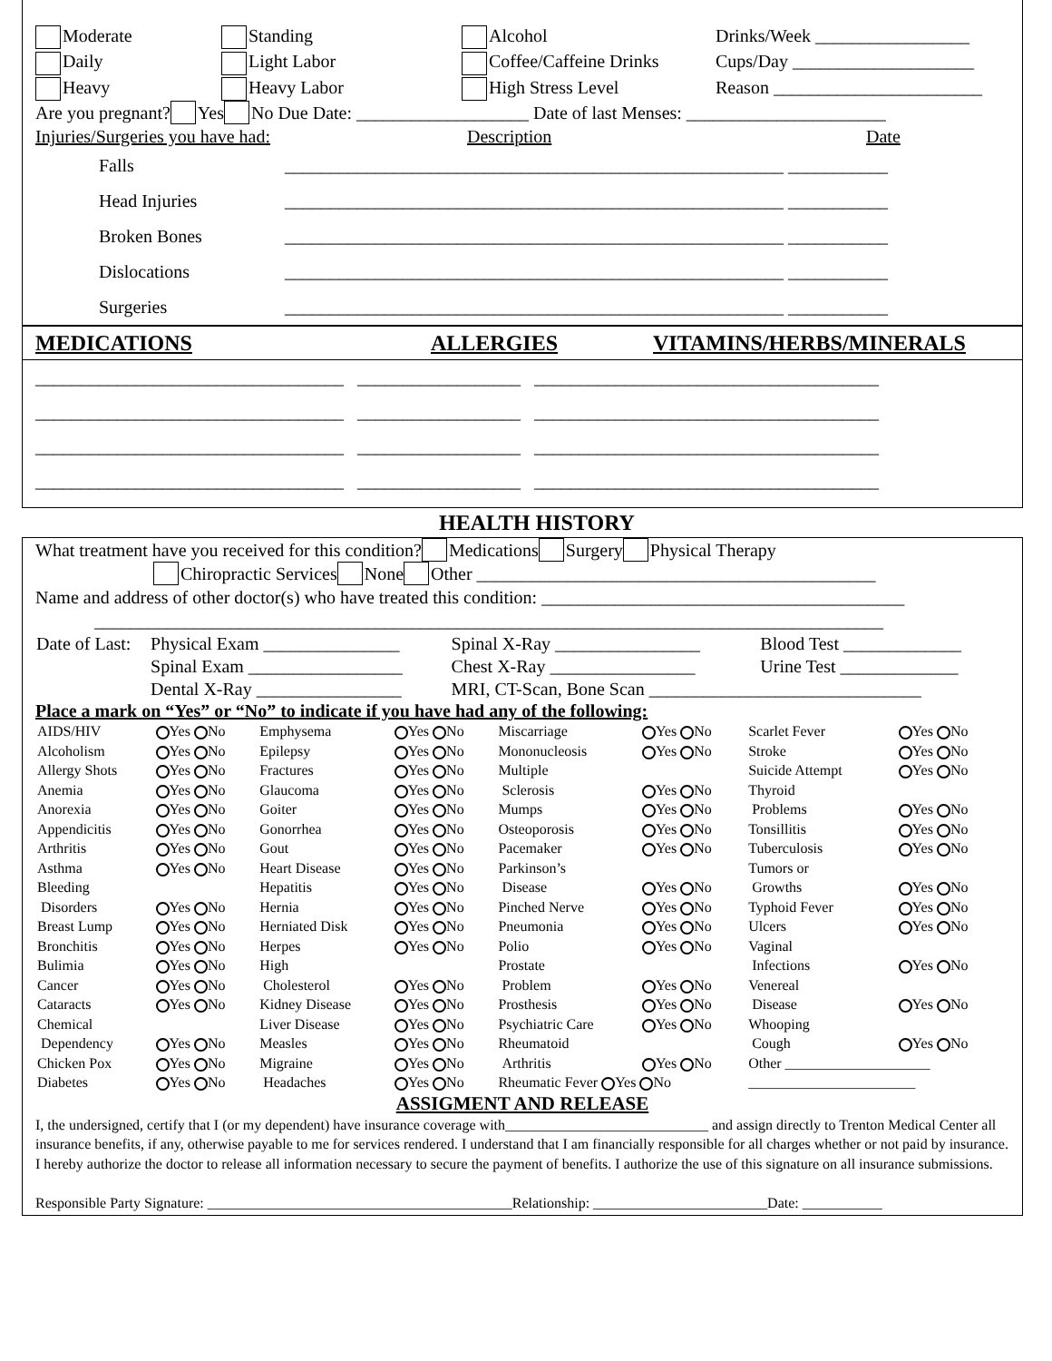Moderate Standing Alcohol Drinks/Week _________________
Daily Light Labor Coffee/Caffeine Drinks Cups/Day ____________________
Heavy Heavy Labor High Stress Level Reason _______________________
Are you pregnant? Yes No Due Date: ___________________ Date of last Menses: ______________________
Injuries/Surgeries you have had: Description Date
Falls _______________________________________________________ ___________
Head Injuries _______________________________________________________ ___________
Broken Bones _______________________________________________________ ___________
Dislocations _______________________________________________________ ___________
Surgeries _______________________________________________________ ___________
MEDICATIONS ALLERGIES VITAMINS/HERBS/MINERALS
__________________________________ __________________ ______________________________________
__________________________________ __________________ ______________________________________
__________________________________ __________________ ______________________________________
__________________________________ __________________ ______________________________________
HEALTH HISTORY
What treatment have you received for this condition? Medications Surgery Physical Therapy
Chiropractic Services None Other ____________________________________________
Name and address of other doctor(s) who have treated this condition: ________________________________________
_______________________________________________________________________________________
| Date of Last: | Physical Exam _______________ | Spinal X-Ray ________________ | Blood Test _____________ |
| | Spinal Exam _________________ | Chest X-Ray ________________ | Urine Test _____________ |
| | Dental X-Ray ________________ | MRI, CT-Scan, Bone Scan ______________________________ | |
Place a mark on “Yes” or “No” to indicate if you have had any of the following:
| AIDS/HIV | Yes No | Emphysema | Yes No | Miscarriage | Yes No | Scarlet Fever | Yes No |
| Alcoholism | Yes No | Epilepsy | Yes No | Mononucleosis | Yes No | Stroke | Yes No |
| Allergy Shots | Yes No | Fractures | Yes No | Multiple | | Suicide Attempt | Yes No |
| Anemia | Yes No | Glaucoma | Yes No | Sclerosis | Yes No | Thyroid | |
| Anorexia | Yes No | Goiter | Yes No | Mumps | Yes No | Problems | Yes No |
| Appendicitis | Yes No | Gonorrhea | Yes No | Osteoporosis | Yes No | Tonsillitis | Yes No |
| Arthritis | Yes No | Gout | Yes No | Pacemaker | Yes No | Tuberculosis | Yes No |
| Asthma | Yes No | Heart Disease | Yes No | Parkinson’s | | Tumors or | |
| Bleeding | | Hepatitis | Yes No | Disease | Yes No | Growths | Yes No |
| Disorders | Yes No | Hernia | Yes No | Pinched Nerve | Yes No | Typhoid Fever | Yes No |
| Breast Lump | Yes No | Herniated Disk | Yes No | Pneumonia | Yes No | Ulcers | Yes No |
| Bronchitis | Yes No | Herpes | Yes No | Polio | Yes No | Vaginal | |
| Bulimia | Yes No | High | | Prostate | | Infections | Yes No |
| Cancer | Yes No | Cholesterol | Yes No | Problem | Yes No | Venereal | |
| Cataracts | Yes No | Kidney Disease | Yes No | Prosthesis | Yes No | Disease | Yes No |
| Chemical | | Liver Disease | Yes No | Psychiatric Care | Yes No | Whooping | |
| Dependency | Yes No | Measles | Yes No | Rheumatoid | | Cough | Yes No |
| Chicken Pox | Yes No | Migraine | Yes No | Arthritis | Yes No | Other ____________________ | |
| Diabetes | Yes No | Headaches | Yes No | Rheumatic Fever Yes No | | _______________________ | |
ASSIGMENT AND RELEASE
I, the undersigned, certify that I (or my dependent) have insurance coverage with____________________________ and assign directly to Trenton Medical Center all insurance benefits, if any, otherwise payable to me for services rendered. I understand that I am financially responsible for all charges whether or not paid by insurance. I hereby authorize the doctor to release all information necessary to secure the payment of benefits. I authorize the use of this signature on all insurance submissions.
Responsible Party Signature: __________________________________________Relationship: ________________________Date: ___________